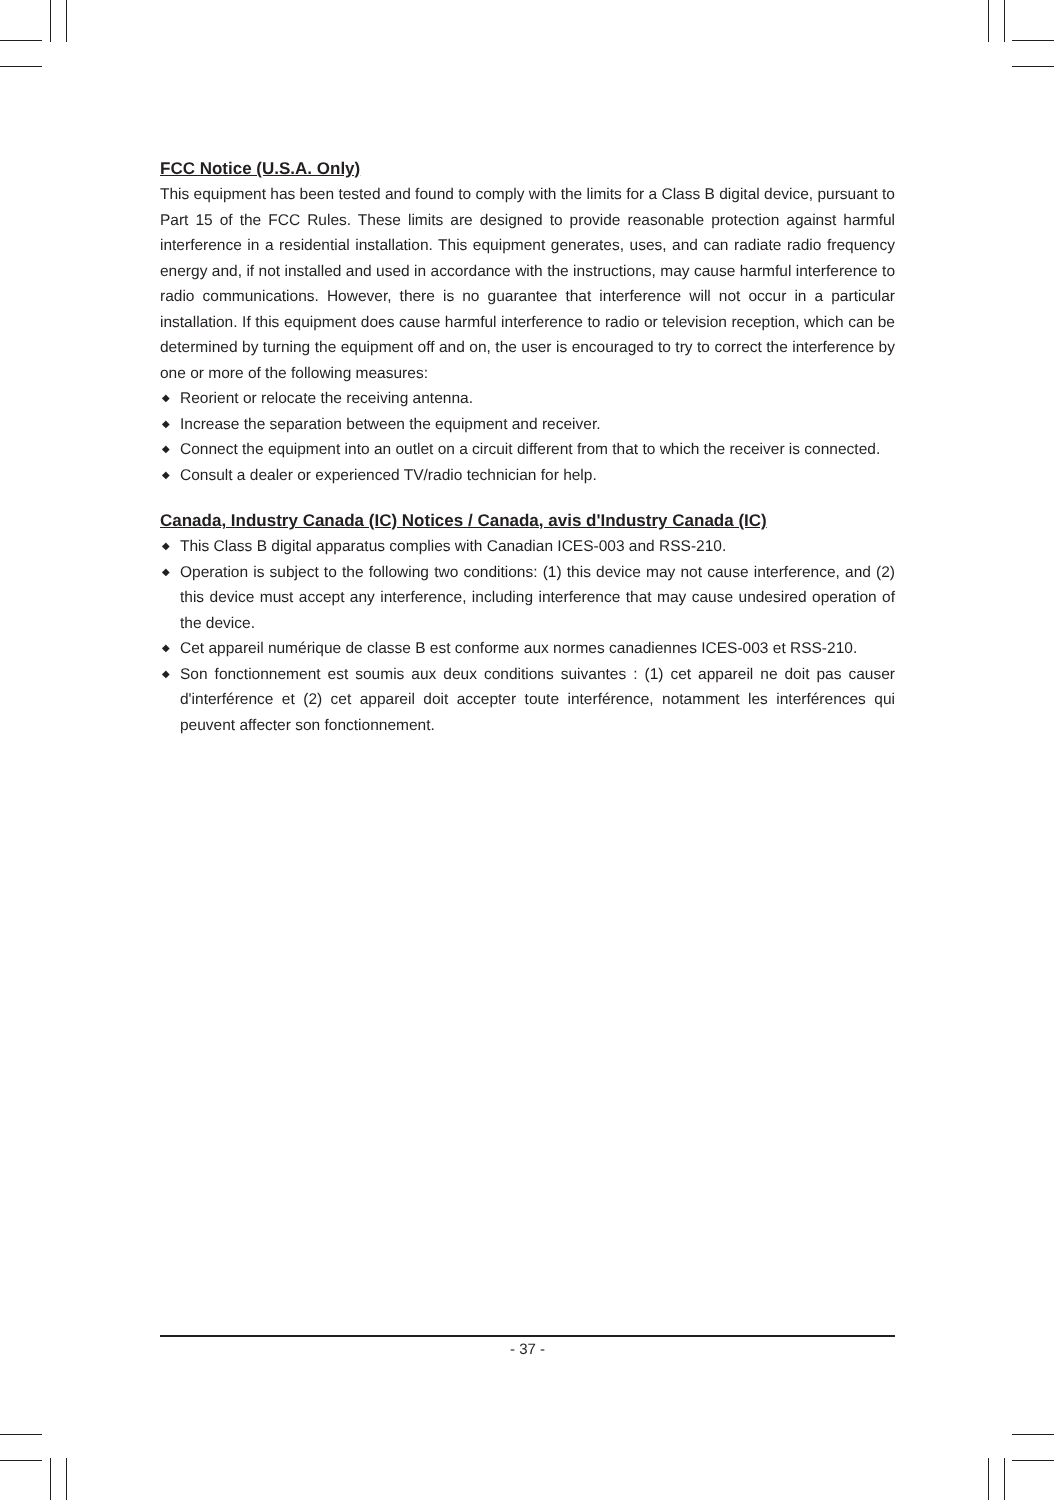FCC Notice (U.S.A. Only)
This equipment has been tested and found to comply with the limits for a Class B digital device, pursuant to Part 15 of the FCC Rules. These limits are designed to provide reasonable protection against harmful interference in a residential installation. This equipment generates, uses, and can radiate radio frequency energy and, if not installed and used in accordance with the instructions, may cause harmful interference to radio communications. However, there is no guarantee that interference will not occur in a particular installation. If this equipment does cause harmful interference to radio or television reception, which can be determined by turning the equipment off and on, the user is encouraged to try to correct the interference by one or more of the following measures:
◆ Reorient or relocate the receiving antenna.
◆ Increase the separation between the equipment and receiver.
◆ Connect the equipment into an outlet on a circuit different from that to which the receiver is connected.
◆ Consult a dealer or experienced TV/radio technician for help.
Canada, Industry Canada (IC) Notices / Canada, avis d'Industry Canada (IC)
◆ This Class B digital apparatus complies with Canadian ICES-003 and RSS-210.
◆ Operation is subject to the following two conditions: (1) this device may not cause interference, and (2) this device must accept any interference, including interference that may cause undesired operation of the device.
◆ Cet appareil numérique de classe B est conforme aux normes canadiennes ICES-003 et RSS-210.
◆ Son fonctionnement est soumis aux deux conditions suivantes : (1) cet appareil ne doit pas causer d'interférence et (2) cet appareil doit accepter toute interférence, notamment les interférences qui peuvent affecter son fonctionnement.
- 37 -